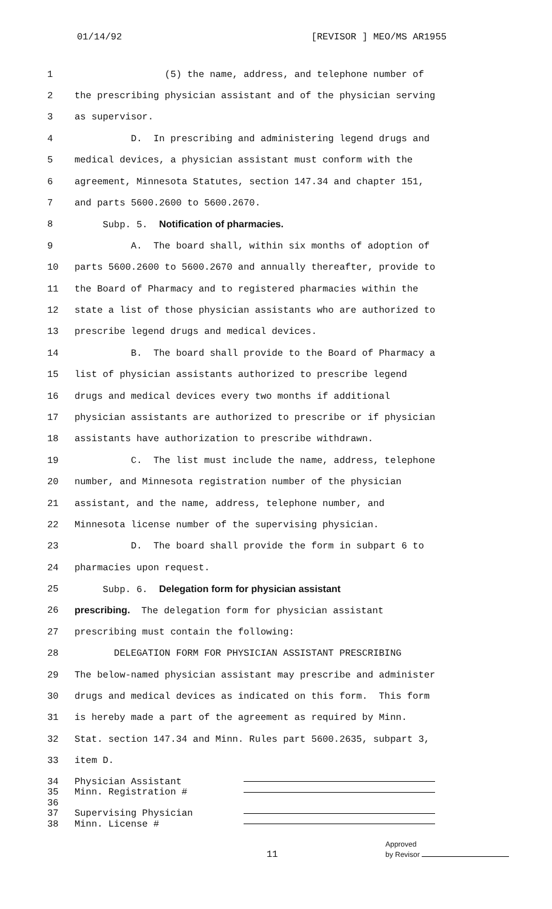01/14/92 [REVISOR ] MEO/MS AR1955
1 (5) the name, address, and telephone number of
2 the prescribing physician assistant and of the physician serving
3 as supervisor.
4 D. In prescribing and administering legend drugs and
5 medical devices, a physician assistant must conform with the
6 agreement, Minnesota Statutes, section 147.34 and chapter 151,
7 and parts 5600.2600 to 5600.2670.
8 Subp. 5. Notification of pharmacies.
9 A. The board shall, within six months of adoption of
10 parts 5600.2600 to 5600.2670 and annually thereafter, provide to
11 the Board of Pharmacy and to registered pharmacies within the
12 state a list of those physician assistants who are authorized to
13 prescribe legend drugs and medical devices.
14 B. The board shall provide to the Board of Pharmacy a
15 list of physician assistants authorized to prescribe legend
16 drugs and medical devices every two months if additional
17 physician assistants are authorized to prescribe or if physician
18 assistants have authorization to prescribe withdrawn.
19 C. The list must include the name, address, telephone
20 number, and Minnesota registration number of the physician
21 assistant, and the name, address, telephone number, and
22 Minnesota license number of the supervising physician.
23 D. The board shall provide the form in subpart 6 to
24 pharmacies upon request.
25 Subp. 6. Delegation form for physician assistant
26 prescribing. The delegation form for physician assistant
27 prescribing must contain the following:
28 DELEGATION FORM FOR PHYSICIAN ASSISTANT PRESCRIBING
29 The below-named physician assistant may prescribe and administer
30 drugs and medical devices as indicated on this form. This form
31 is hereby made a part of the agreement as required by Minn.
32 Stat. section 147.34 and Minn. Rules part 5600.2635, subpart 3,
33 item D.
34 Physician Assistant
35 Minn. Registration #
36
37 Supervising Physician
38 Minn. License #
11
Approved
by Revisor